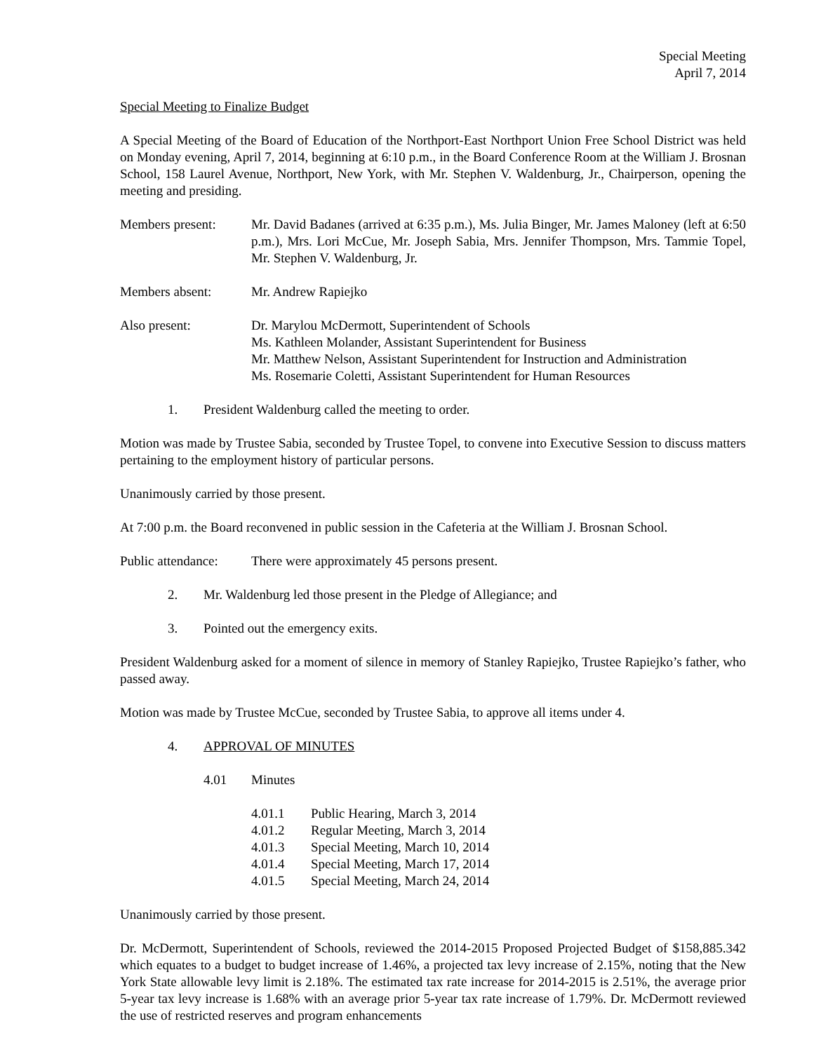Special Meeting
April 7, 2014
Special Meeting to Finalize Budget
A Special Meeting of the Board of Education of the Northport-East Northport Union Free School District was held on Monday evening, April 7, 2014, beginning at 6:10 p.m., in the Board Conference Room at the William J. Brosnan School, 158 Laurel Avenue, Northport, New York, with Mr. Stephen V. Waldenburg, Jr., Chairperson, opening the meeting and presiding.
Members present: Mr. David Badanes (arrived at 6:35 p.m.), Ms. Julia Binger, Mr. James Maloney (left at 6:50 p.m.), Mrs. Lori McCue, Mr. Joseph Sabia, Mrs. Jennifer Thompson, Mrs. Tammie Topel, Mr. Stephen V. Waldenburg, Jr.
Members absent: Mr. Andrew Rapiejko
Also present: Dr. Marylou McDermott, Superintendent of Schools
Ms. Kathleen Molander, Assistant Superintendent for Business
Mr. Matthew Nelson, Assistant Superintendent for Instruction and Administration
Ms. Rosemarie Coletti, Assistant Superintendent for Human Resources
1. President Waldenburg called the meeting to order.
Motion was made by Trustee Sabia, seconded by Trustee Topel, to convene into Executive Session to discuss matters pertaining to the employment history of particular persons.
Unanimously carried by those present.
At 7:00 p.m. the Board reconvened in public session in the Cafeteria at the William J. Brosnan School.
Public attendance:
There were approximately 45 persons present.
2. Mr. Waldenburg led those present in the Pledge of Allegiance; and
3. Pointed out the emergency exits.
President Waldenburg asked for a moment of silence in memory of Stanley Rapiejko, Trustee Rapiejko’s father, who passed away.
Motion was made by Trustee McCue, seconded by Trustee Sabia, to approve all items under 4.
4. APPROVAL OF MINUTES
4.01 Minutes
4.01.1 Public Hearing, March 3, 2014
4.01.2 Regular Meeting, March 3, 2014
4.01.3 Special Meeting, March 10, 2014
4.01.4 Special Meeting, March 17, 2014
4.01.5 Special Meeting, March 24, 2014
Unanimously carried by those present.
Dr. McDermott, Superintendent of Schools, reviewed the 2014-2015 Proposed Projected Budget of $158,885.342 which equates to a budget to budget increase of 1.46%, a projected tax levy increase of 2.15%, noting that the New York State allowable levy limit is 2.18%. The estimated tax rate increase for 2014-2015 is 2.51%, the average prior 5-year tax levy increase is 1.68% with an average prior 5-year tax rate increase of 1.79%. Dr. McDermott reviewed the use of restricted reserves and program enhancements